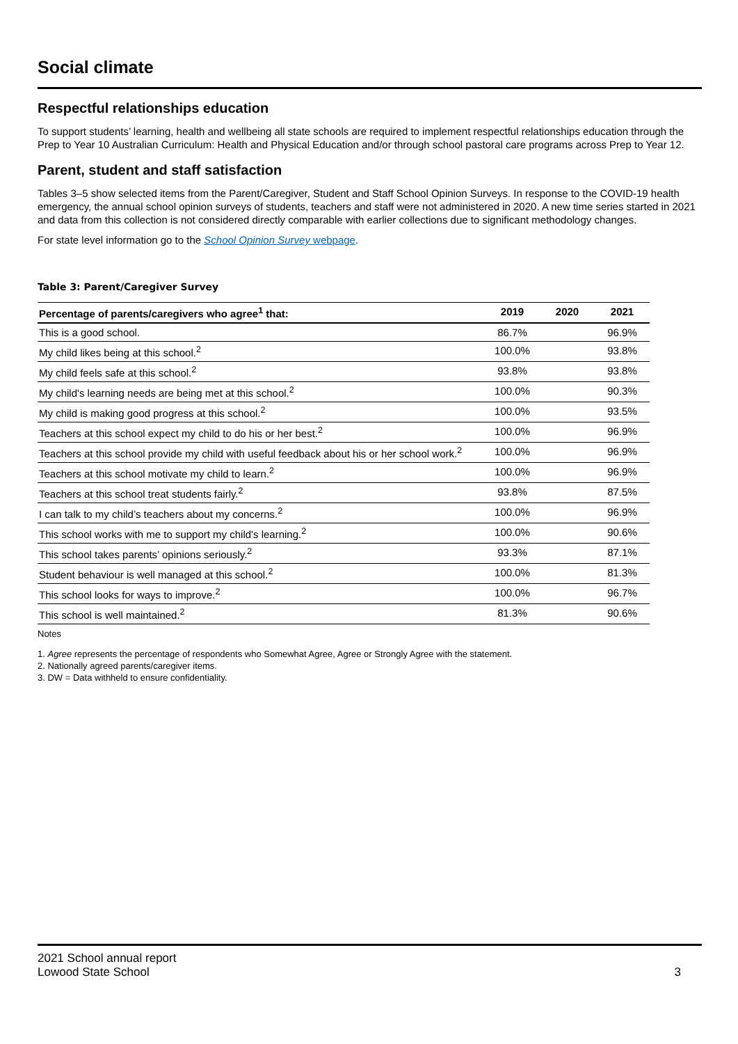Social climate
Respectful relationships education
To support students’ learning, health and wellbeing all state schools are required to implement respectful relationships education through the Prep to Year 10 Australian Curriculum: Health and Physical Education and/or through school pastoral care programs across Prep to Year 12.
Parent, student and staff satisfaction
Tables 3–5 show selected items from the Parent/Caregiver, Student and Staff School Opinion Surveys. In response to the COVID-19 health emergency, the annual school opinion surveys of students, teachers and staff were not administered in 2020. A new time series started in 2021 and data from this collection is not considered directly comparable with earlier collections due to significant methodology changes.
For state level information go to the School Opinion Survey webpage.
Table 3: Parent/Caregiver Survey
| Percentage of parents/caregivers who agree<sup>1</sup> that: | 2019 | 2020 | 2021 |
| --- | --- | --- | --- |
| This is a good school. | 86.7% | | 96.9% |
| My child likes being at this school.<sup>2</sup> | 100.0% | | 93.8% |
| My child feels safe at this school.<sup>2</sup> | 93.8% | | 93.8% |
| My child's learning needs are being met at this school.<sup>2</sup> | 100.0% | | 90.3% |
| My child is making good progress at this school.<sup>2</sup> | 100.0% | | 93.5% |
| Teachers at this school expect my child to do his or her best.<sup>2</sup> | 100.0% | | 96.9% |
| Teachers at this school provide my child with useful feedback about his or her school work.<sup>2</sup> | 100.0% | | 96.9% |
| Teachers at this school motivate my child to learn.<sup>2</sup> | 100.0% | | 96.9% |
| Teachers at this school treat students fairly.<sup>2</sup> | 93.8% | | 87.5% |
| I can talk to my child’s teachers about my concerns.<sup>2</sup> | 100.0% | | 96.9% |
| This school works with me to support my child's learning.<sup>2</sup> | 100.0% | | 90.6% |
| This school takes parents’ opinions seriously.<sup>2</sup> | 93.3% | | 87.1% |
| Student behaviour is well managed at this school.<sup>2</sup> | 100.0% | | 81.3% |
| This school looks for ways to improve.<sup>2</sup> | 100.0% | | 96.7% |
| This school is well maintained.<sup>2</sup> | 81.3% | | 90.6% |
Notes
1. Agree represents the percentage of respondents who Somewhat Agree, Agree or Strongly Agree with the statement.
2. Nationally agreed parents/caregiver items.
3. DW = Data withheld to ensure confidentiality.
2021 School annual report
Lowood State School
3